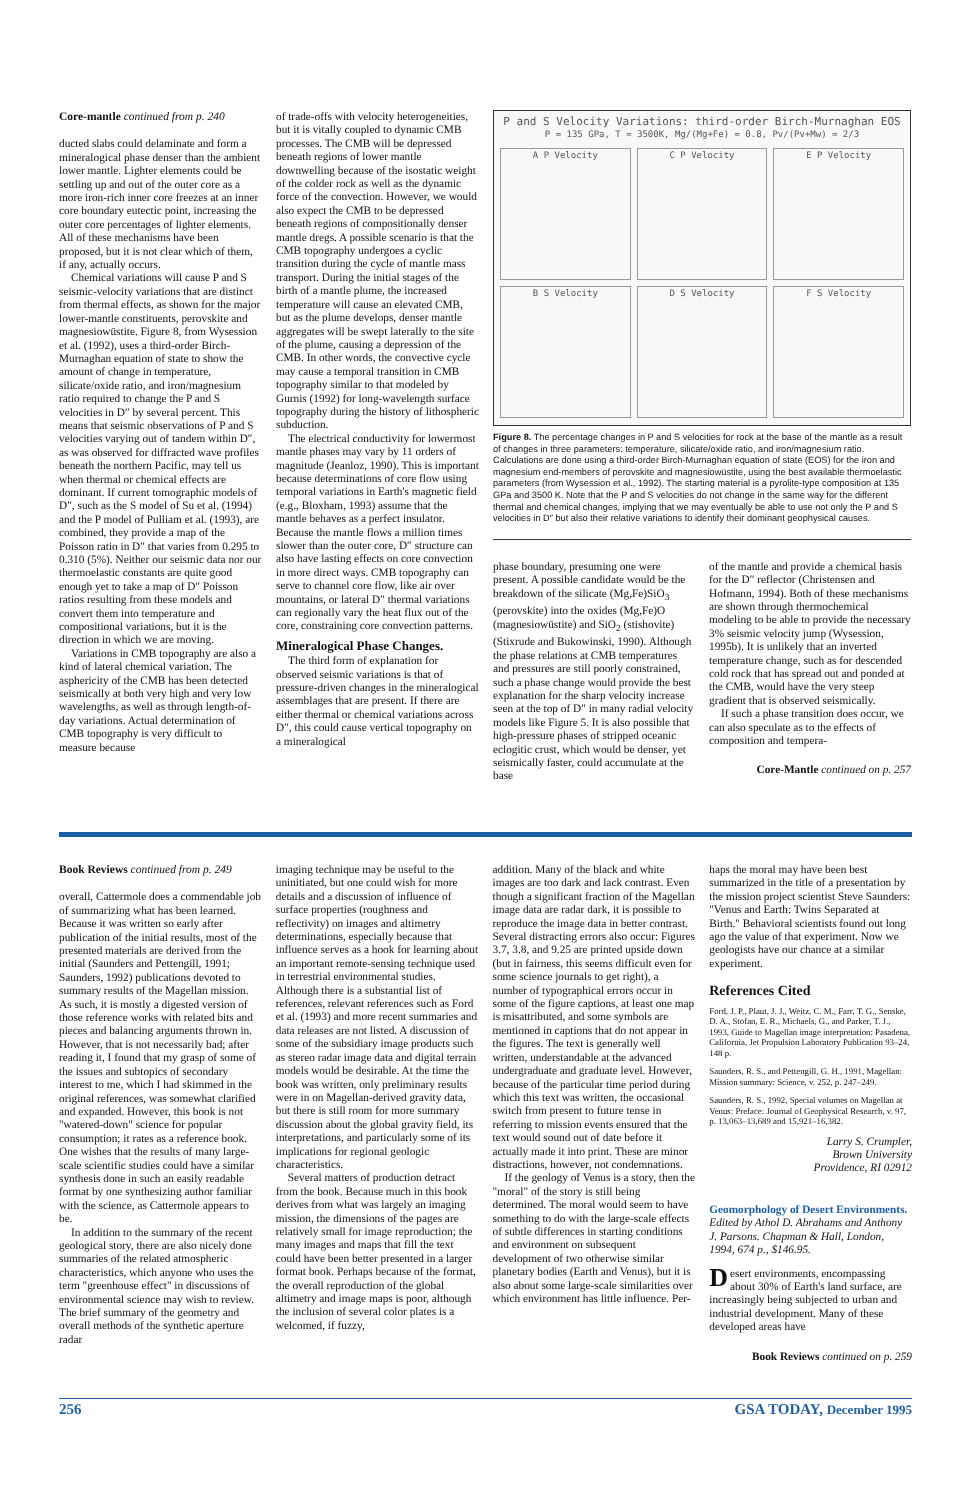Core-mantle continued from p. 240
ducted slabs could delaminate and form a mineralogical phase denser than the ambient lower mantle. Lighter elements could be settling up and out of the outer core as a more iron-rich inner core freezes at an inner core boundary eutectic point, increasing the outer core percentages of lighter elements. All of these mechanisms have been proposed, but it is not clear which of them, if any, actually occurs.
Chemical variations will cause P and S seismic-velocity variations that are distinct from thermal effects, as shown for the major lower-mantle constituents, perovskite and magnesiowüstite. Figure 8, from Wysession et al. (1992), uses a third-order Birch-Murnaghan equation of state to show the amount of change in temperature, silicate/oxide ratio, and iron/magnesium ratio required to change the P and S velocities in D″ by several percent. This means that seismic observations of P and S velocities varying out of tandem within D″, as was observed for diffracted wave profiles beneath the northern Pacific, may tell us when thermal or chemical effects are dominant. If current tomographic models of D″, such as the S model of Su et al. (1994) and the P model of Pulliam et al. (1993), are combined, they provide a map of the Poisson ratio in D″ that varies from 0.295 to 0.310 (5%). Neither our seismic data nor our thermoelastic constants are quite good enough yet to take a map of D″ Poisson ratios resulting from these models and convert them into temperature and compositional variations, but it is the direction in which we are moving.
Variations in CMB topography are also a kind of lateral chemical variation. The asphericity of the CMB has been detected seismically at both very high and very low wavelengths, as well as through length-of-day variations. Actual determination of CMB topography is very difficult to measure because
of trade-offs with velocity heterogeneities, but it is vitally coupled to dynamic CMB processes. The CMB will be depressed beneath regions of lower mantle downwelling because of the isostatic weight of the colder rock as well as the dynamic force of the convection. However, we would also expect the CMB to be depressed beneath regions of compositionally denser mantle dregs. A possible scenario is that the CMB topography undergoes a cyclic transition during the cycle of mantle mass transport. During the initial stages of the birth of a mantle plume, the increased temperature will cause an elevated CMB, but as the plume develops, denser mantle aggregates will be swept laterally to the site of the plume, causing a depression of the CMB. In other words, the convective cycle may cause a temporal transition in CMB topography similar to that modeled by Gurnis (1992) for long-wavelength surface topography during the history of lithospheric subduction.
The electrical conductivity for lowermost mantle phases may vary by 11 orders of magnitude (Jeanloz, 1990). This is important because determinations of core flow using temporal variations in Earth's magnetic field (e.g., Bloxham, 1993) assume that the mantle behaves as a perfect insulator. Because the mantle flows a million times slower than the outer core, D″ structure can also have lasting effects on core convection in more direct ways. CMB topography can serve to channel core flow, like air over mountains, or lateral D″ thermal variations can regionally vary the heat flux out of the core, constraining core convection patterns.
Mineralogical Phase Changes.
The third form of explanation for observed seismic variations is that of pressure-driven changes in the mineralogical assemblages that are present. If there are either thermal or chemical variations across D″, this could cause vertical topography on a mineralogical
P and S Velocity Variations: third-order Birch-Murnaghan EOS
P = 135 GPa, T = 3500K, Mg/(Mg+Fe) = 0.8, Pv/(Pv+Mw) = 2/3
A P Velocity
C P Velocity
E P Velocity
B S Velocity
D S Velocity
F S Velocity
Figure 8. The percentage changes in P and S velocities for rock at the base of the mantle as a result of changes in three parameters: temperature, silicate/oxide ratio, and iron/magnesium ratio. Calculations are done using a third-order Birch-Murnaghan equation of state (EOS) for the iron and magnesium end-members of perovskite and magnesiowüstite, using the best available thermoelastic parameters (from Wysession et al., 1992). The starting material is a pyrolite-type composition at 135 GPa and 3500 K. Note that the P and S velocities do not change in the same way for the different thermal and chemical changes, implying that we may eventually be able to use not only the P and S velocities in D″ but also their relative variations to identify their dominant geophysical causes.
phase boundary, presuming one were present. A possible candidate would be the breakdown of the silicate (Mg,Fe)SiO<sub>3</sub> (perovskite) into the oxides (Mg,Fe)O (magnesiowüstite) and SiO<sub>2</sub> (stishovite) (Stixrude and Bukowinski, 1990). Although the phase relations at CMB temperatures and pressures are still poorly constrained, such a phase change would provide the best explanation for the sharp velocity increase seen at the top of D″ in many radial velocity models like Figure 5. It is also possible that high-pressure phases of stripped oceanic eclogitic crust, which would be denser, yet seismically faster, could accumulate at the base
of the mantle and provide a chemical basis for the D″ reflector (Christensen and Hofmann, 1994). Both of these mechanisms are shown through thermochemical modeling to be able to provide the necessary 3% seismic velocity jump (Wysession, 1995b). It is unlikely that an inverted temperature change, such as for descended cold rock that has spread out and ponded at the CMB, would have the very steep gradient that is observed seismically.
If such a phase transition does occur, we can also speculate as to the effects of composition and tempera-
Core-Mantle continued on p. 257
Book Reviews continued from p. 249
overall, Cattermole does a commendable job of summarizing what has been learned. Because it was written so early after publication of the initial results, most of the presented materials are derived from the initial (Saunders and Pettengill, 1991; Saunders, 1992) publications devoted to summary results of the Magellan mission. As such, it is mostly a digested version of those reference works with related bits and pieces and balancing arguments thrown in. However, that is not necessarily bad; after reading it, I found that my grasp of some of the issues and subtopics of secondary interest to me, which I had skimmed in the original references, was somewhat clarified and expanded. However, this book is not "watered-down" science for popular consumption; it rates as a reference book. One wishes that the results of many large-scale scientific studies could have a similar synthesis done in such an easily readable format by one synthesizing author familiar with the science, as Cattermole appears to be.
In addition to the summary of the recent geological story, there are also nicely done summaries of the related atmospheric characteristics, which anyone who uses the term "greenhouse effect" in discussions of environmental science may wish to review. The brief summary of the geometry and overall methods of the synthetic aperture radar
imaging technique may be useful to the uninitiated, but one could wish for more details and a discussion of influence of surface properties (roughness and reflectivity) on images and altimetry determinations, especially because that influence serves as a hook for learning about an important remote-sensing technique used in terrestrial environmental studies. Although there is a substantial list of references, relevant references such as Ford et al. (1993) and more recent summaries and data releases are not listed. A discussion of some of the subsidiary image products such as stereo radar image data and digital terrain models would be desirable. At the time the book was written, only preliminary results were in on Magellan-derived gravity data, but there is still room for more summary discussion about the global gravity field, its interpretations, and particularly some of its implications for regional geologic characteristics.
Several matters of production detract from the book. Because much in this book derives from what was largely an imaging mission, the dimensions of the pages are relatively small for image reproduction; the many images and maps that fill the text could have been better presented in a larger format book. Perhaps because of the format, the overall reproduction of the global altimetry and image maps is poor, although the inclusion of several color plates is a welcomed, if fuzzy,
addition. Many of the black and white images are too dark and lack contrast. Even though a significant fraction of the Magellan image data are radar dark, it is possible to reproduce the image data in better contrast. Several distracting errors also occur: Figures 3.7, 3.8, and 9.25 are printed upside down (but in fairness, this seems difficult even for some science journals to get right), a number of typographical errors occur in some of the figure captions, at least one map is misattributed, and some symbols are mentioned in captions that do not appear in the figures. The text is generally well written, understandable at the advanced undergraduate and graduate level. However, because of the particular time period during which this text was written, the occasional switch from present to future tense in referring to mission events ensured that the text would sound out of date before it actually made it into print. These are minor distractions, however, not condemnations.
If the geology of Venus is a story, then the "moral" of the story is still being determined. The moral would seem to have something to do with the large-scale effects of subtle differences in starting conditions and environment on subsequent development of two otherwise similar planetary bodies (Earth and Venus), but it is also about some large-scale similarities over which environment has little influence. Per-
haps the moral may have been best summarized in the title of a presentation by the mission project scientist Steve Saunders: "Venus and Earth: Twins Separated at Birth." Behavioral scientists found out long ago the value of that experiment. Now we geologists have our chance at a similar experiment.
References Cited
Ford, J. P., Plaut, J. J., Weitz, C. M., Farr, T. G., Senske, D. A., Stofan, E. R., Michaels, G., and Parker, T. J., 1993, Guide to Magellan image interpretation: Pasadena, California, Jet Propulsion Laboratory Publication 93–24, 148 p.
Saunders, R. S., and Pettengill, G. H., 1991, Magellan: Mission summary: Science, v. 252, p. 247–249.
Saunders, R. S., 1992, Special volumes on Magellan at Venus: Preface: Journal of Geophysical Research, v. 97, p. 13,063–13,689 and 15,921–16,382.
Larry S. Crumpler,
Brown University
Providence, RI 02912
Geomorphology of Desert Environments. Edited by Athol D. Abrahams and Anthony J. Parsons. Chapman & Hall, London, 1994, 674 p., $146.95.
Desert environments, encompassing about 30% of Earth's land surface, are increasingly being subjected to urban and industrial development. Many of these developed areas have
Book Reviews continued on p. 259
256 GSA TODAY, December 1995